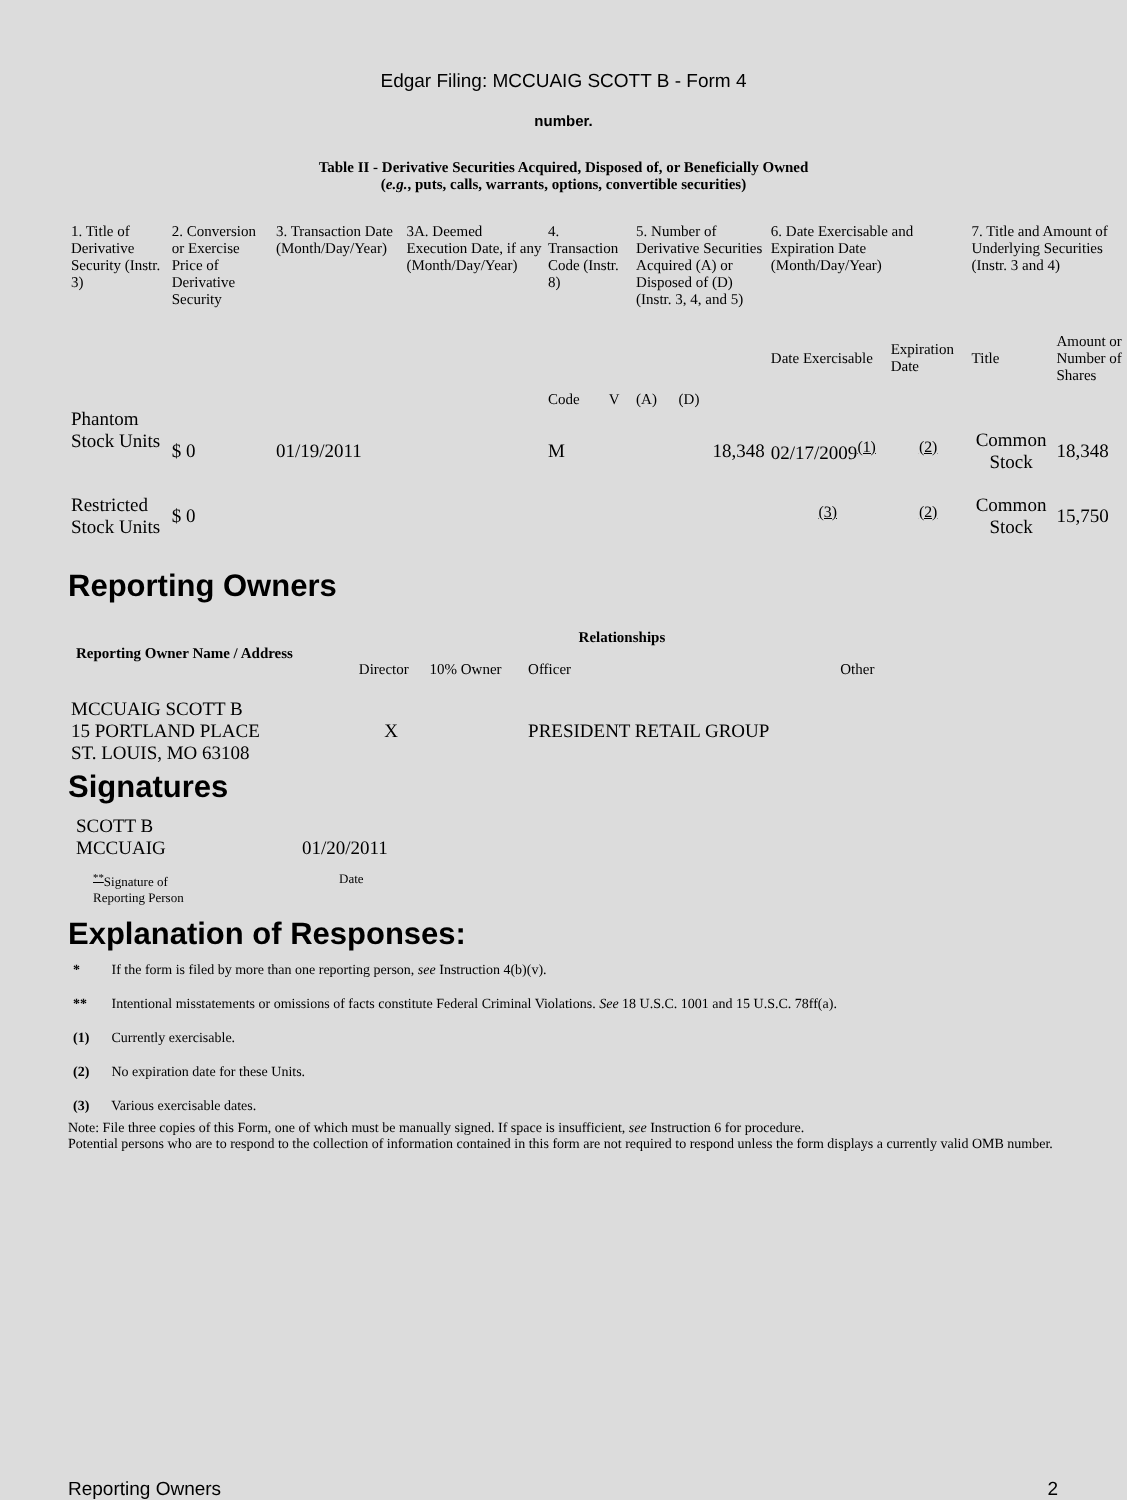Edgar Filing: MCCUAIG SCOTT B - Form 4
number.
Table II - Derivative Securities Acquired, Disposed of, or Beneficially Owned
(e.g., puts, calls, warrants, options, convertible securities)
| 1. Title of Derivative Security (Instr. 3) | 2. Conversion or Exercise Price of Derivative Security | 3. Transaction Date (Month/Day/Year) | 3A. Deemed Execution Date, if any (Month/Day/Year) | 4. Transaction Code (Instr. 8) | | 5. Number of Derivative Securities Acquired (A) or Disposed of (D) (Instr. 3, 4, and 5) | | 6. Date Exercisable and Expiration Date (Month/Day/Year) | | 7. Title and Amount of Underlying Securities (Instr. 3 and 4) | |
| | | | | Code | V | (A) | (D) | Date Exercisable | Expiration Date | Title | Amount or Number of Shares |
| Phantom Stock Units | $ 0 | 01/19/2011 | | M | | | 18,348 | 02/17/2009<sup>(1)</sup> | <sup>(2)</sup> | Common Stock | 18,348 |
| Restricted Stock Units | $ 0 | | | | | | | <sup>(3)</sup> | <sup>(2)</sup> | Common Stock | 15,750 |
Reporting Owners
| Reporting Owner Name / Address | Relationships | | | |
| --- | --- | --- | --- | --- |
| | Director | 10% Owner | Officer | Other |
| MCCUAIG SCOTT B 15 PORTLAND PLACE ST. LOUIS, MO 63108 | X | | PRESIDENT RETAIL GROUP | |
Signatures
| SCOTT B MCCUAIG | 01/20/2011 |
| <sup>**</sup> Signature of Reporting Person | Date |
Explanation of Responses:
* If the form is filed by more than one reporting person, see Instruction 4(b)(v).
** Intentional misstatements or omissions of facts constitute Federal Criminal Violations. See 18 U.S.C. 1001 and 15 U.S.C. 78ff(a).
(1) Currently exercisable.
(2) No expiration date for these Units.
(3) Various exercisable dates.
Note: File three copies of this Form, one of which must be manually signed. If space is insufficient, see Instruction 6 for procedure.
Potential persons who are to respond to the collection of information contained in this form are not required to respond unless the form displays a currently valid OMB number.
Reporting Owners 2